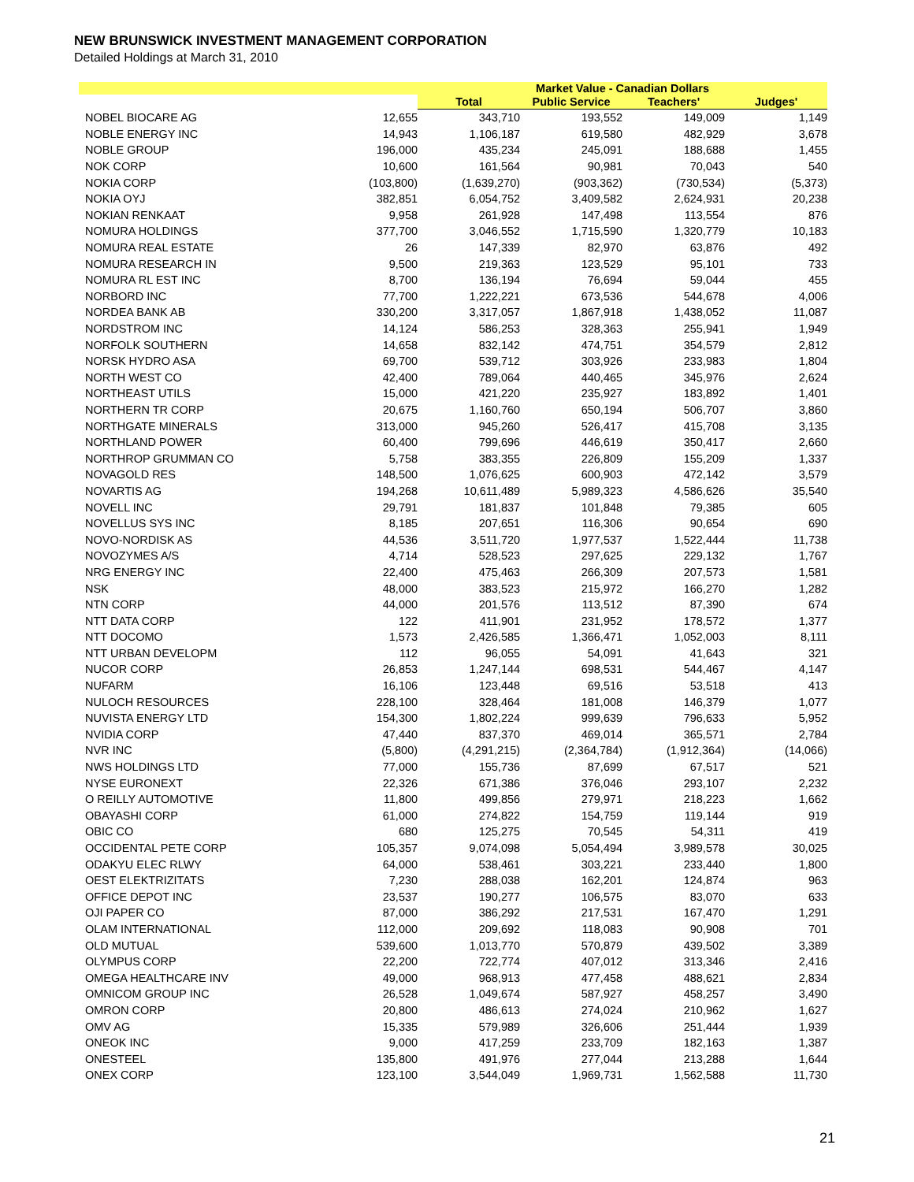NEW BRUNSWICK INVESTMENT MANAGEMENT CORPORATION
Detailed Holdings at March 31, 2010
| | | Market Value - Canadian Dollars | | | |
| --- | --- | --- | --- | --- | --- |
| | | Total | Public Service | Teachers' | Judges' |
| NOBEL BIOCARE AG | 12,655 | 343,710 | 193,552 | 149,009 | 1,149 |
| NOBLE ENERGY INC | 14,943 | 1,106,187 | 619,580 | 482,929 | 3,678 |
| NOBLE GROUP | 196,000 | 435,234 | 245,091 | 188,688 | 1,455 |
| NOK CORP | 10,600 | 161,564 | 90,981 | 70,043 | 540 |
| NOKIA CORP | (103,800) | (1,639,270) | (903,362) | (730,534) | (5,373) |
| NOKIA OYJ | 382,851 | 6,054,752 | 3,409,582 | 2,624,931 | 20,238 |
| NOKIAN RENKAAT | 9,958 | 261,928 | 147,498 | 113,554 | 876 |
| NOMURA HOLDINGS | 377,700 | 3,046,552 | 1,715,590 | 1,320,779 | 10,183 |
| NOMURA REAL ESTATE | 26 | 147,339 | 82,970 | 63,876 | 492 |
| NOMURA RESEARCH IN | 9,500 | 219,363 | 123,529 | 95,101 | 733 |
| NOMURA RL EST INC | 8,700 | 136,194 | 76,694 | 59,044 | 455 |
| NORBORD INC | 77,700 | 1,222,221 | 673,536 | 544,678 | 4,006 |
| NORDEA BANK AB | 330,200 | 3,317,057 | 1,867,918 | 1,438,052 | 11,087 |
| NORDSTROM INC | 14,124 | 586,253 | 328,363 | 255,941 | 1,949 |
| NORFOLK SOUTHERN | 14,658 | 832,142 | 474,751 | 354,579 | 2,812 |
| NORSK HYDRO ASA | 69,700 | 539,712 | 303,926 | 233,983 | 1,804 |
| NORTH WEST CO | 42,400 | 789,064 | 440,465 | 345,976 | 2,624 |
| NORTHEAST UTILS | 15,000 | 421,220 | 235,927 | 183,892 | 1,401 |
| NORTHERN TR CORP | 20,675 | 1,160,760 | 650,194 | 506,707 | 3,860 |
| NORTHGATE MINERALS | 313,000 | 945,260 | 526,417 | 415,708 | 3,135 |
| NORTHLAND POWER | 60,400 | 799,696 | 446,619 | 350,417 | 2,660 |
| NORTHROP GRUMMAN CO | 5,758 | 383,355 | 226,809 | 155,209 | 1,337 |
| NOVAGOLD RES | 148,500 | 1,076,625 | 600,903 | 472,142 | 3,579 |
| NOVARTIS AG | 194,268 | 10,611,489 | 5,989,323 | 4,586,626 | 35,540 |
| NOVELL INC | 29,791 | 181,837 | 101,848 | 79,385 | 605 |
| NOVELLUS SYS INC | 8,185 | 207,651 | 116,306 | 90,654 | 690 |
| NOVO-NORDISK AS | 44,536 | 3,511,720 | 1,977,537 | 1,522,444 | 11,738 |
| NOVOZYMES A/S | 4,714 | 528,523 | 297,625 | 229,132 | 1,767 |
| NRG ENERGY INC | 22,400 | 475,463 | 266,309 | 207,573 | 1,581 |
| NSK | 48,000 | 383,523 | 215,972 | 166,270 | 1,282 |
| NTN CORP | 44,000 | 201,576 | 113,512 | 87,390 | 674 |
| NTT DATA CORP | 122 | 411,901 | 231,952 | 178,572 | 1,377 |
| NTT DOCOMO | 1,573 | 2,426,585 | 1,366,471 | 1,052,003 | 8,111 |
| NTT URBAN DEVELOPM | 112 | 96,055 | 54,091 | 41,643 | 321 |
| NUCOR CORP | 26,853 | 1,247,144 | 698,531 | 544,467 | 4,147 |
| NUFARM | 16,106 | 123,448 | 69,516 | 53,518 | 413 |
| NULOCH RESOURCES | 228,100 | 328,464 | 181,008 | 146,379 | 1,077 |
| NUVISTA ENERGY LTD | 154,300 | 1,802,224 | 999,639 | 796,633 | 5,952 |
| NVIDIA CORP | 47,440 | 837,370 | 469,014 | 365,571 | 2,784 |
| NVR INC | (5,800) | (4,291,215) | (2,364,784) | (1,912,364) | (14,066) |
| NWS HOLDINGS LTD | 77,000 | 155,736 | 87,699 | 67,517 | 521 |
| NYSE EURONEXT | 22,326 | 671,386 | 376,046 | 293,107 | 2,232 |
| O REILLY AUTOMOTIVE | 11,800 | 499,856 | 279,971 | 218,223 | 1,662 |
| OBAYASHI CORP | 61,000 | 274,822 | 154,759 | 119,144 | 919 |
| OBIC CO | 680 | 125,275 | 70,545 | 54,311 | 419 |
| OCCIDENTAL PETE CORP | 105,357 | 9,074,098 | 5,054,494 | 3,989,578 | 30,025 |
| ODAKYU ELEC RLWY | 64,000 | 538,461 | 303,221 | 233,440 | 1,800 |
| OEST ELEKTRIZITATS | 7,230 | 288,038 | 162,201 | 124,874 | 963 |
| OFFICE DEPOT INC | 23,537 | 190,277 | 106,575 | 83,070 | 633 |
| OJI PAPER CO | 87,000 | 386,292 | 217,531 | 167,470 | 1,291 |
| OLAM INTERNATIONAL | 112,000 | 209,692 | 118,083 | 90,908 | 701 |
| OLD MUTUAL | 539,600 | 1,013,770 | 570,879 | 439,502 | 3,389 |
| OLYMPUS CORP | 22,200 | 722,774 | 407,012 | 313,346 | 2,416 |
| OMEGA HEALTHCARE INV | 49,000 | 968,913 | 477,458 | 488,621 | 2,834 |
| OMNICOM GROUP INC | 26,528 | 1,049,674 | 587,927 | 458,257 | 3,490 |
| OMRON CORP | 20,800 | 486,613 | 274,024 | 210,962 | 1,627 |
| OMV AG | 15,335 | 579,989 | 326,606 | 251,444 | 1,939 |
| ONEOK INC | 9,000 | 417,259 | 233,709 | 182,163 | 1,387 |
| ONESTEEL | 135,800 | 491,976 | 277,044 | 213,288 | 1,644 |
| ONEX CORP | 123,100 | 3,544,049 | 1,969,731 | 1,562,588 | 11,730 |
21